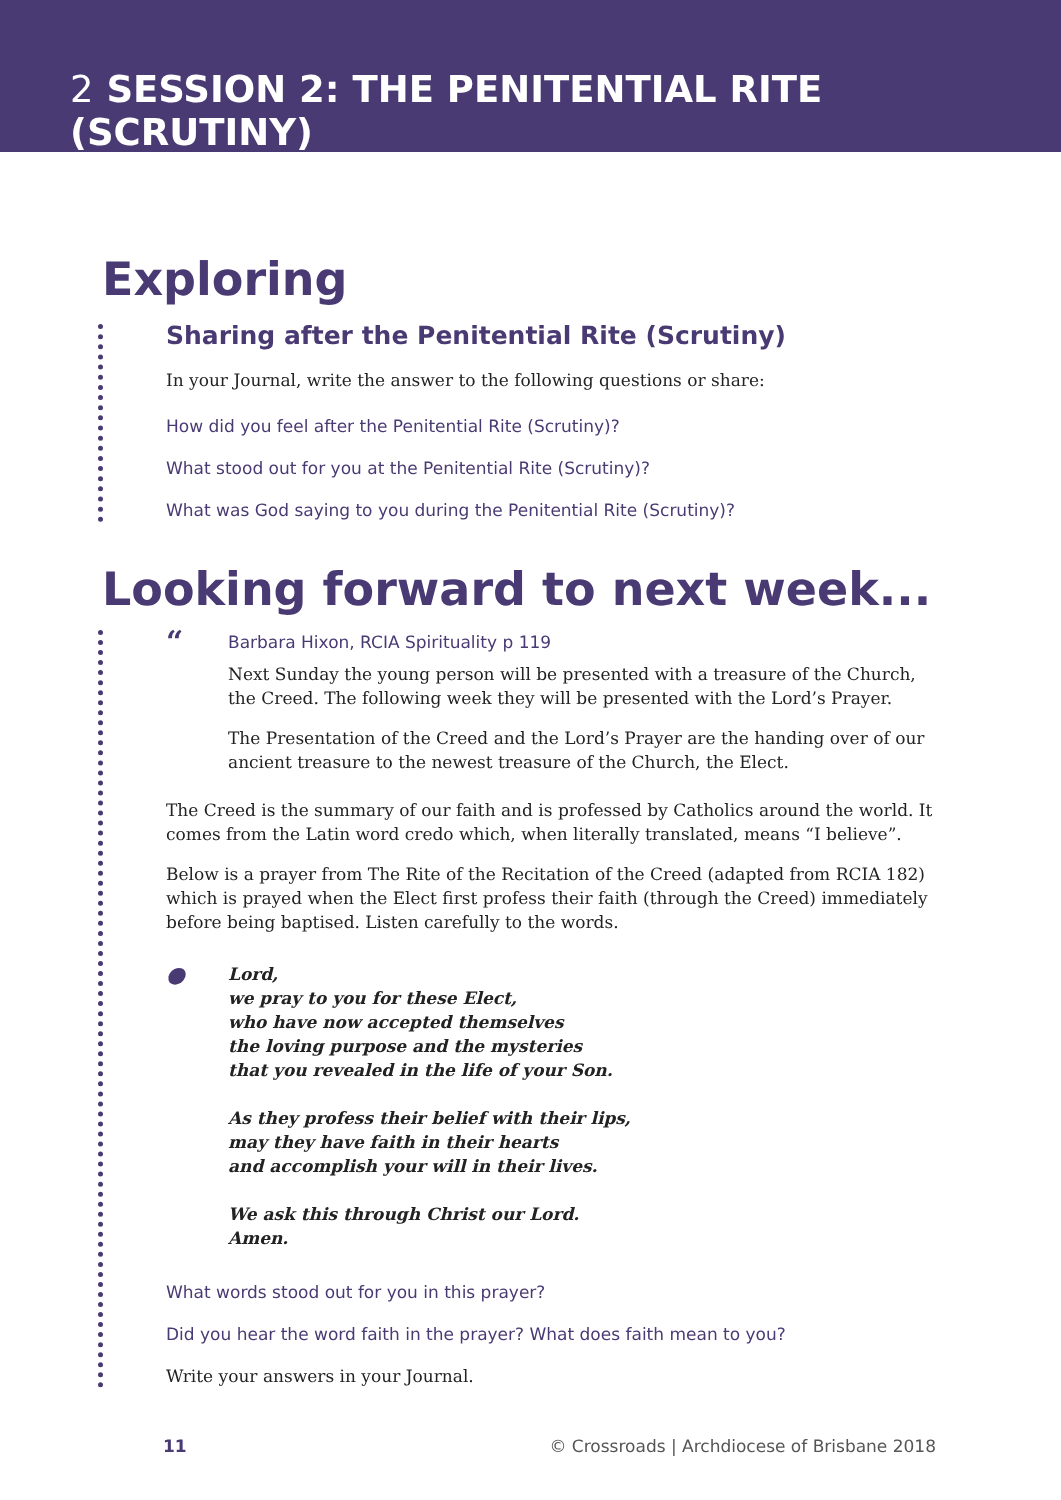2 SESSION 2: THE PENITENTIAL RITE (SCRUTINY)
Exploring
Sharing after the Penitential Rite (Scrutiny)
In your Journal, write the answer to the following questions or share:
How did you feel after the Penitential Rite (Scrutiny)?
What stood out for you at the Penitential Rite (Scrutiny)?
What was God saying to you during the Penitential Rite (Scrutiny)?
Looking forward to next week...
“
Barbara Hixon, RCIA Spirituality p 119
Next Sunday the young person will be presented with a treasure of the Church, the Creed. The following week they will be presented with the Lord’s Prayer.
The Presentation of the Creed and the Lord’s Prayer are the handing over of our ancient treasure to the newest treasure of the Church, the Elect.
The Creed is the summary of our faith and is professed by Catholics around the world. It comes from the Latin word credo which, when literally translated, means “I believe”.
Below is a prayer from The Rite of the Recitation of the Creed (adapted from RCIA 182) which is prayed when the Elect first profess their faith (through the Creed) immediately before being baptised. Listen carefully to the words.
●
Lord,
we pray to you for these Elect,
who have now accepted themselves
the loving purpose and the mysteries
that you revealed in the life of your Son.
As they profess their belief with their lips,
may they have faith in their hearts
and accomplish your will in their lives.
We ask this through Christ our Lord.
Amen.
What words stood out for you in this prayer?
Did you hear the word faith in the prayer? What does faith mean to you?
Write your answers in your Journal.
11 © Crossroads | Archdiocese of Brisbane 2018